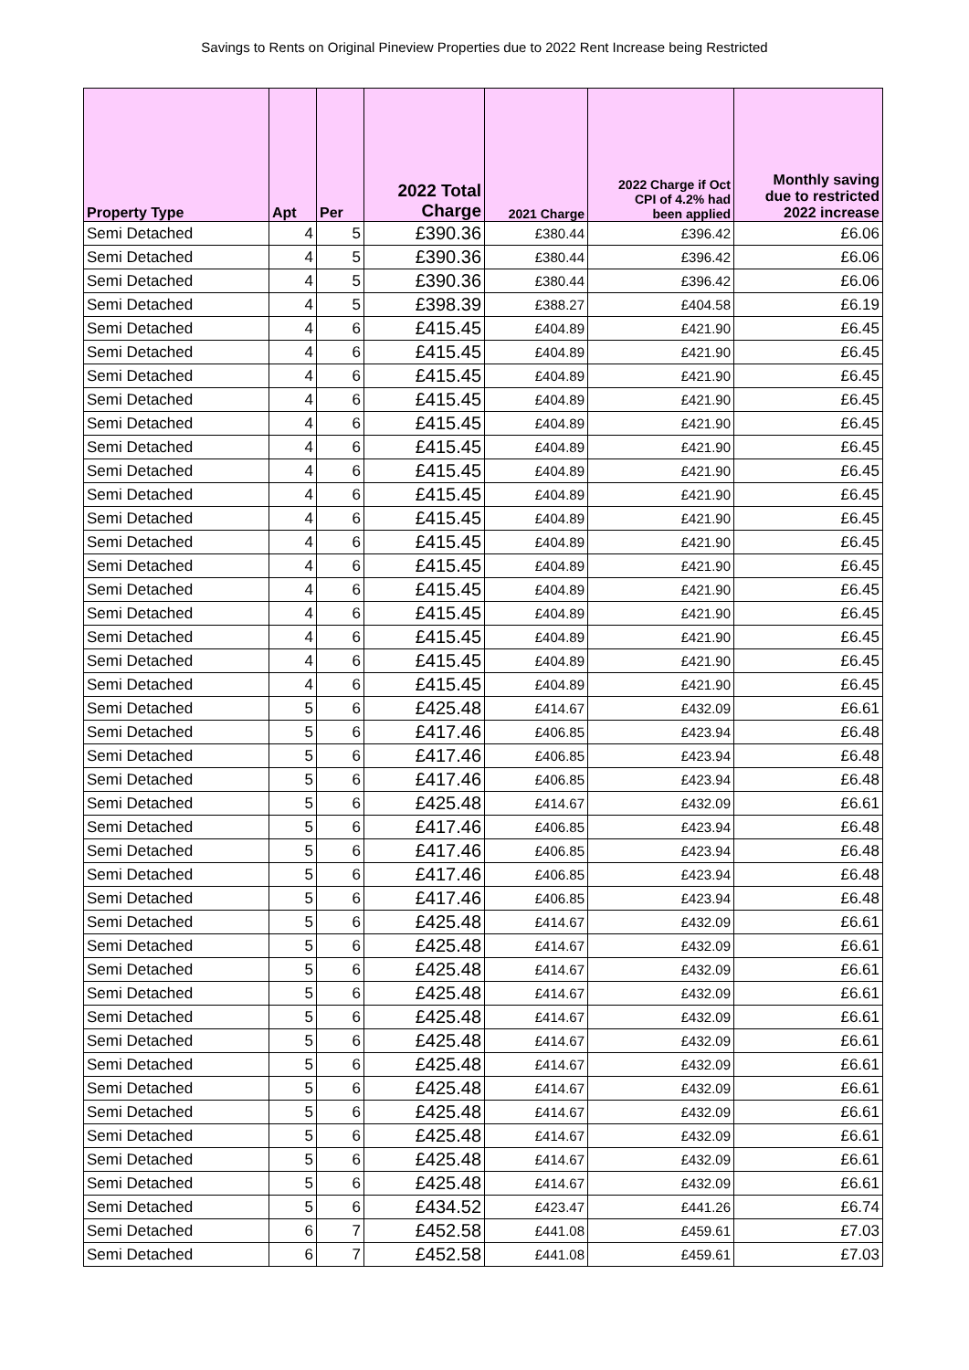Savings to Rents on Original Pineview Properties due to 2022 Rent Increase being Restricted
| Property Type | Apt | Per | 2022 Total Charge | 2021 Charge | 2022 Charge if Oct CPI of 4.2% had been applied | Monthly saving due to restricted 2022 increase |
| --- | --- | --- | --- | --- | --- | --- |
| Semi Detached | 4 | 5 | £390.36 | £380.44 | £396.42 | £6.06 |
| Semi Detached | 4 | 5 | £390.36 | £380.44 | £396.42 | £6.06 |
| Semi Detached | 4 | 5 | £390.36 | £380.44 | £396.42 | £6.06 |
| Semi Detached | 4 | 5 | £398.39 | £388.27 | £404.58 | £6.19 |
| Semi Detached | 4 | 6 | £415.45 | £404.89 | £421.90 | £6.45 |
| Semi Detached | 4 | 6 | £415.45 | £404.89 | £421.90 | £6.45 |
| Semi Detached | 4 | 6 | £415.45 | £404.89 | £421.90 | £6.45 |
| Semi Detached | 4 | 6 | £415.45 | £404.89 | £421.90 | £6.45 |
| Semi Detached | 4 | 6 | £415.45 | £404.89 | £421.90 | £6.45 |
| Semi Detached | 4 | 6 | £415.45 | £404.89 | £421.90 | £6.45 |
| Semi Detached | 4 | 6 | £415.45 | £404.89 | £421.90 | £6.45 |
| Semi Detached | 4 | 6 | £415.45 | £404.89 | £421.90 | £6.45 |
| Semi Detached | 4 | 6 | £415.45 | £404.89 | £421.90 | £6.45 |
| Semi Detached | 4 | 6 | £415.45 | £404.89 | £421.90 | £6.45 |
| Semi Detached | 4 | 6 | £415.45 | £404.89 | £421.90 | £6.45 |
| Semi Detached | 4 | 6 | £415.45 | £404.89 | £421.90 | £6.45 |
| Semi Detached | 4 | 6 | £415.45 | £404.89 | £421.90 | £6.45 |
| Semi Detached | 4 | 6 | £415.45 | £404.89 | £421.90 | £6.45 |
| Semi Detached | 4 | 6 | £415.45 | £404.89 | £421.90 | £6.45 |
| Semi Detached | 4 | 6 | £415.45 | £404.89 | £421.90 | £6.45 |
| Semi Detached | 5 | 6 | £425.48 | £414.67 | £432.09 | £6.61 |
| Semi Detached | 5 | 6 | £417.46 | £406.85 | £423.94 | £6.48 |
| Semi Detached | 5 | 6 | £417.46 | £406.85 | £423.94 | £6.48 |
| Semi Detached | 5 | 6 | £417.46 | £406.85 | £423.94 | £6.48 |
| Semi Detached | 5 | 6 | £425.48 | £414.67 | £432.09 | £6.61 |
| Semi Detached | 5 | 6 | £417.46 | £406.85 | £423.94 | £6.48 |
| Semi Detached | 5 | 6 | £417.46 | £406.85 | £423.94 | £6.48 |
| Semi Detached | 5 | 6 | £417.46 | £406.85 | £423.94 | £6.48 |
| Semi Detached | 5 | 6 | £417.46 | £406.85 | £423.94 | £6.48 |
| Semi Detached | 5 | 6 | £425.48 | £414.67 | £432.09 | £6.61 |
| Semi Detached | 5 | 6 | £425.48 | £414.67 | £432.09 | £6.61 |
| Semi Detached | 5 | 6 | £425.48 | £414.67 | £432.09 | £6.61 |
| Semi Detached | 5 | 6 | £425.48 | £414.67 | £432.09 | £6.61 |
| Semi Detached | 5 | 6 | £425.48 | £414.67 | £432.09 | £6.61 |
| Semi Detached | 5 | 6 | £425.48 | £414.67 | £432.09 | £6.61 |
| Semi Detached | 5 | 6 | £425.48 | £414.67 | £432.09 | £6.61 |
| Semi Detached | 5 | 6 | £425.48 | £414.67 | £432.09 | £6.61 |
| Semi Detached | 5 | 6 | £425.48 | £414.67 | £432.09 | £6.61 |
| Semi Detached | 5 | 6 | £425.48 | £414.67 | £432.09 | £6.61 |
| Semi Detached | 5 | 6 | £425.48 | £414.67 | £432.09 | £6.61 |
| Semi Detached | 5 | 6 | £425.48 | £414.67 | £432.09 | £6.61 |
| Semi Detached | 5 | 6 | £434.52 | £423.47 | £441.26 | £6.74 |
| Semi Detached | 6 | 7 | £452.58 | £441.08 | £459.61 | £7.03 |
| Semi Detached | 6 | 7 | £452.58 | £441.08 | £459.61 | £7.03 |